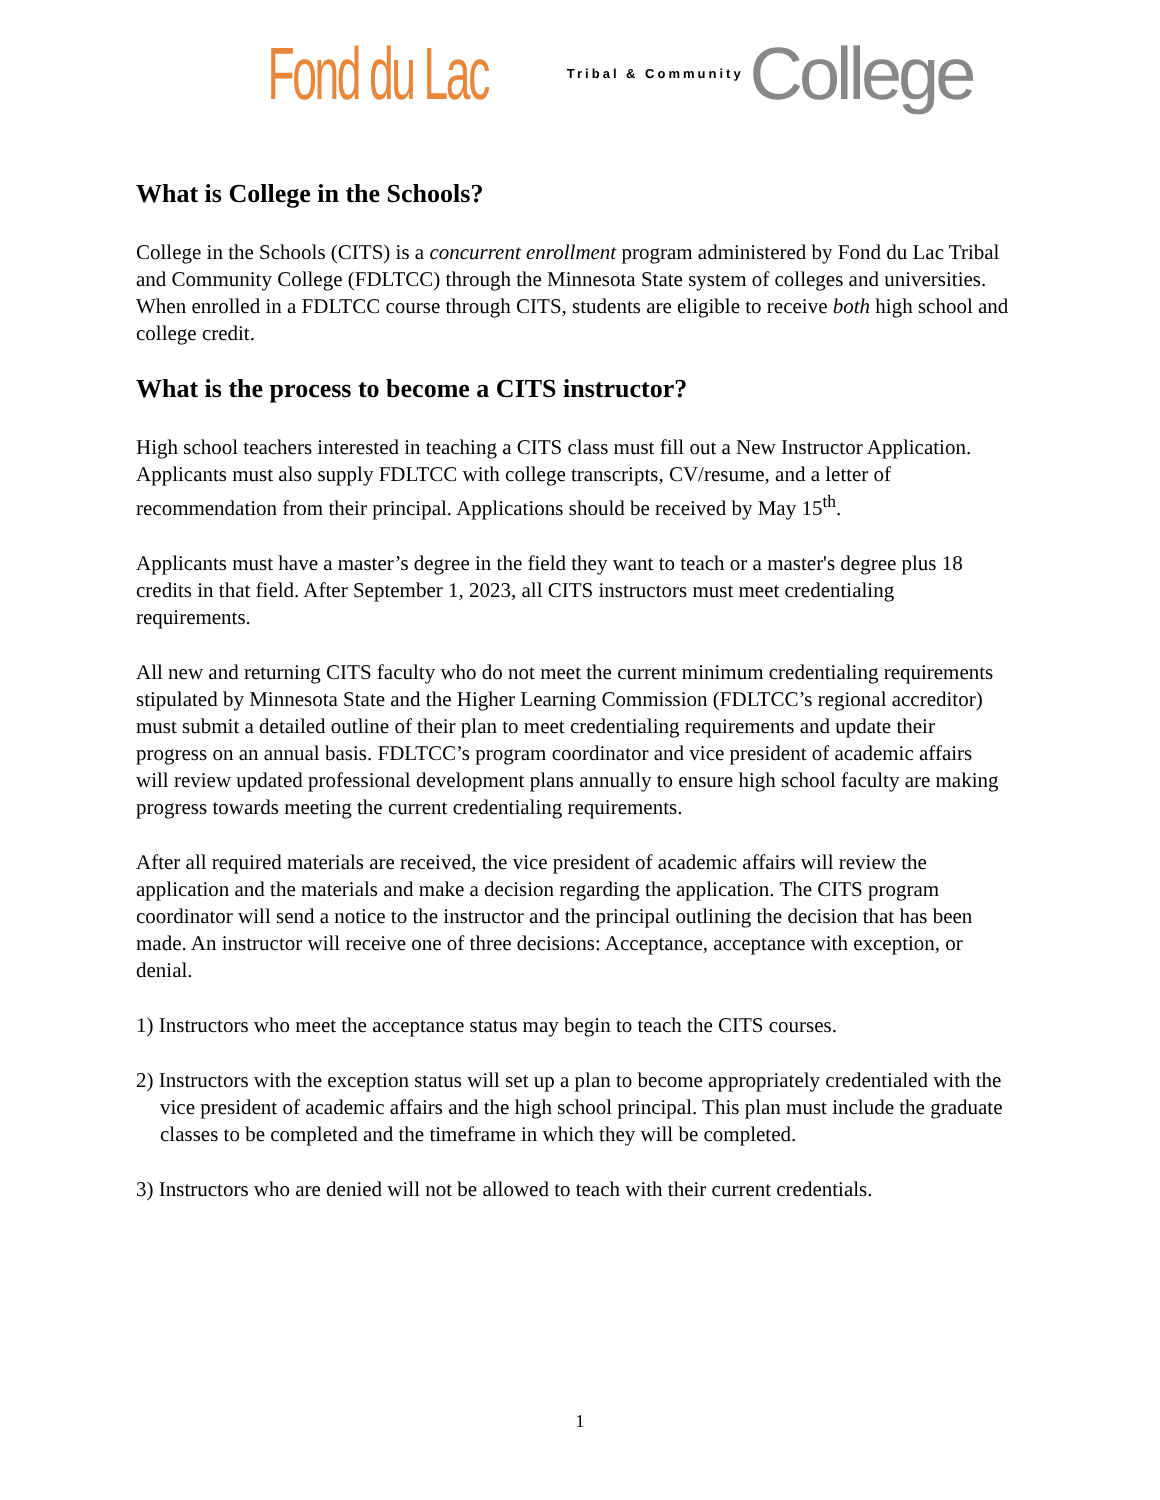Fond du Lac Tribal & Community College
What is College in the Schools?
College in the Schools (CITS) is a concurrent enrollment program administered by Fond du Lac Tribal and Community College (FDLTCC) through the Minnesota State system of colleges and universities. When enrolled in a FDLTCC course through CITS, students are eligible to receive both high school and college credit.
What is the process to become a CITS instructor?
High school teachers interested in teaching a CITS class must fill out a New Instructor Application. Applicants must also supply FDLTCC with college transcripts, CV/resume, and a letter of recommendation from their principal. Applications should be received by May 15<sup>th</sup>.
Applicants must have a master’s degree in the field they want to teach or a master's degree plus 18 credits in that field. After September 1, 2023, all CITS instructors must meet credentialing requirements.
All new and returning CITS faculty who do not meet the current minimum credentialing requirements stipulated by Minnesota State and the Higher Learning Commission (FDLTCC’s regional accreditor) must submit a detailed outline of their plan to meet credentialing requirements and update their progress on an annual basis. FDLTCC’s program coordinator and vice president of academic affairs will review updated professional development plans annually to ensure high school faculty are making progress towards meeting the current credentialing requirements.
After all required materials are received, the vice president of academic affairs will review the application and the materials and make a decision regarding the application. The CITS program coordinator will send a notice to the instructor and the principal outlining the decision that has been made. An instructor will receive one of three decisions: Acceptance, acceptance with exception, or denial.
1) Instructors who meet the acceptance status may begin to teach the CITS courses.
2) Instructors with the exception status will set up a plan to become appropriately credentialed with the vice president of academic affairs and the high school principal. This plan must include the graduate classes to be completed and the timeframe in which they will be completed.
3) Instructors who are denied will not be allowed to teach with their current credentials.
1